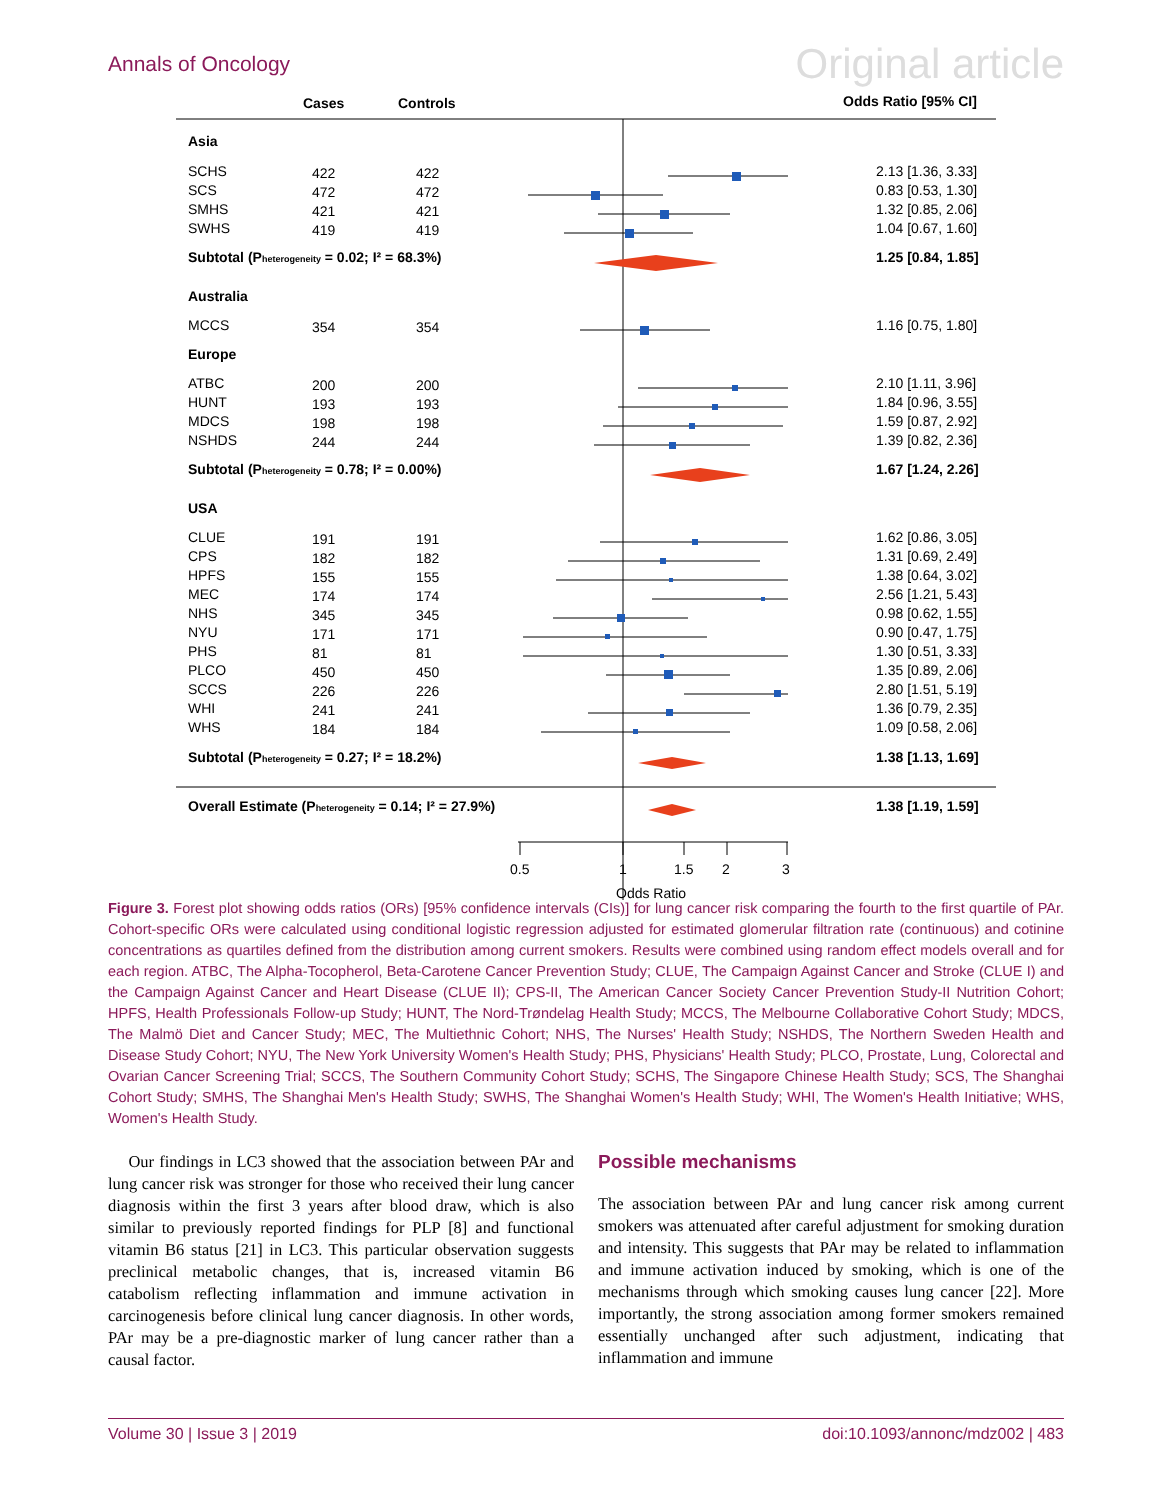Annals of Oncology Original article
Cases
Controls
Odds Ratio [95% CI]
Asia
SCHS
422
422
2.13 [1.36, 3.33]
SCS
472
472
0.83 [0.53, 1.30]
SMHS
421
421
1.32 [0.85, 2.06]
SWHS
419
419
1.04 [0.67, 1.60]
Subtotal (Pheterogeneity = 0.02; I² = 68.3%)
1.25 [0.84, 1.85]
Australia
MCCS
354
354
1.16 [0.75, 1.80]
Europe
ATBC
200
200
2.10 [1.11, 3.96]
HUNT
193
193
1.84 [0.96, 3.55]
MDCS
198
198
1.59 [0.87, 2.92]
NSHDS
244
244
1.39 [0.82, 2.36]
Subtotal (Pheterogeneity = 0.78; I² = 0.00%)
1.67 [1.24, 2.26]
USA
CLUE
191
191
1.62 [0.86, 3.05]
CPS
182
182
1.31 [0.69, 2.49]
HPFS
155
155
1.38 [0.64, 3.02]
MEC
174
174
2.56 [1.21, 5.43]
NHS
345
345
0.98 [0.62, 1.55]
NYU
171
171
0.90 [0.47, 1.75]
PHS
81
81
1.30 [0.51, 3.33]
PLCO
450
450
1.35 [0.89, 2.06]
SCCS
226
226
2.80 [1.51, 5.19]
WHI
241
241
1.36 [0.79, 2.35]
WHS
184
184
1.09 [0.58, 2.06]
Subtotal (Pheterogeneity = 0.27; I² = 18.2%)
1.38 [1.13, 1.69]
Overall Estimate (Pheterogeneity = 0.14; I² = 27.9%)
1.38 [1.19, 1.59]
0.5
1
1.5
2
3
Odds Ratio
Figure 3. Forest plot showing odds ratios (ORs) [95% confidence intervals (CIs)] for lung cancer risk comparing the fourth to the first quartile of PAr. Cohort-specific ORs were calculated using conditional logistic regression adjusted for estimated glomerular filtration rate (continuous) and cotinine concentrations as quartiles defined from the distribution among current smokers. Results were combined using random effect models overall and for each region. ATBC, The Alpha-Tocopherol, Beta-Carotene Cancer Prevention Study; CLUE, The Campaign Against Cancer and Stroke (CLUE I) and the Campaign Against Cancer and Heart Disease (CLUE II); CPS-II, The American Cancer Society Cancer Prevention Study-II Nutrition Cohort; HPFS, Health Professionals Follow-up Study; HUNT, The Nord-Trøndelag Health Study; MCCS, The Melbourne Collaborative Cohort Study; MDCS, The Malmö Diet and Cancer Study; MEC, The Multiethnic Cohort; NHS, The Nurses' Health Study; NSHDS, The Northern Sweden Health and Disease Study Cohort; NYU, The New York University Women's Health Study; PHS, Physicians' Health Study; PLCO, Prostate, Lung, Colorectal and Ovarian Cancer Screening Trial; SCCS, The Southern Community Cohort Study; SCHS, The Singapore Chinese Health Study; SCS, The Shanghai Cohort Study; SMHS, The Shanghai Men's Health Study; SWHS, The Shanghai Women's Health Study; WHI, The Women's Health Initiative; WHS, Women's Health Study.
Our findings in LC3 showed that the association between PAr and lung cancer risk was stronger for those who received their lung cancer diagnosis within the first 3 years after blood draw, which is also similar to previously reported findings for PLP [8] and functional vitamin B6 status [21] in LC3. This particular observation suggests preclinical metabolic changes, that is, increased vitamin B6 catabolism reflecting inflammation and immune activation in carcinogenesis before clinical lung cancer diagnosis. In other words, PAr may be a pre-diagnostic marker of lung cancer rather than a causal factor.
Possible mechanisms
The association between PAr and lung cancer risk among current smokers was attenuated after careful adjustment for smoking duration and intensity. This suggests that PAr may be related to inflammation and immune activation induced by smoking, which is one of the mechanisms through which smoking causes lung cancer [22]. More importantly, the strong association among former smokers remained essentially unchanged after such adjustment, indicating that inflammation and immune
Volume 30 | Issue 3 | 2019 doi:10.1093/annonc/mdz002 | 483